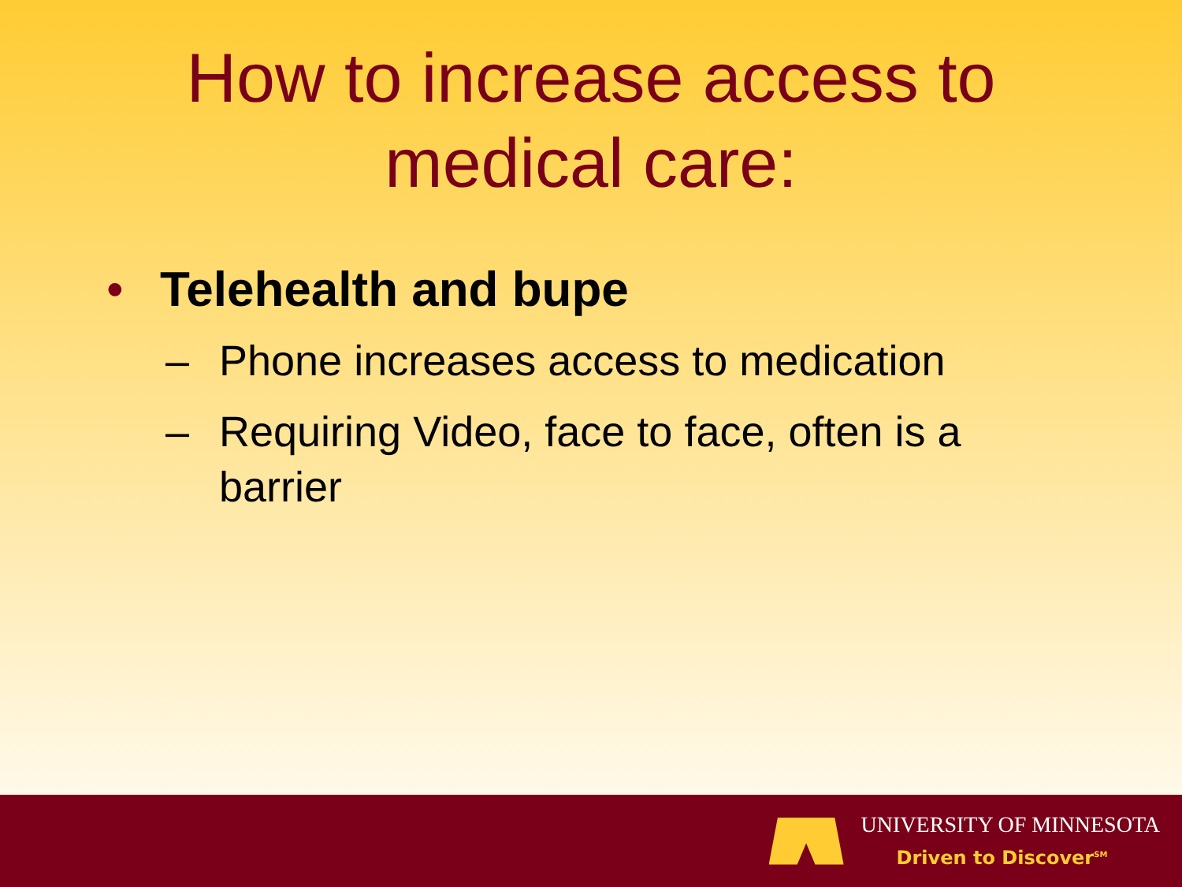How to increase access to
medical care:
• Telehealth and bupe
– Phone increases access to medication
– Requiring Video, face to face, often is a barrier
UNIVERSITY OF MINNESOTA
Driven to Discover<sup>SM</sup>